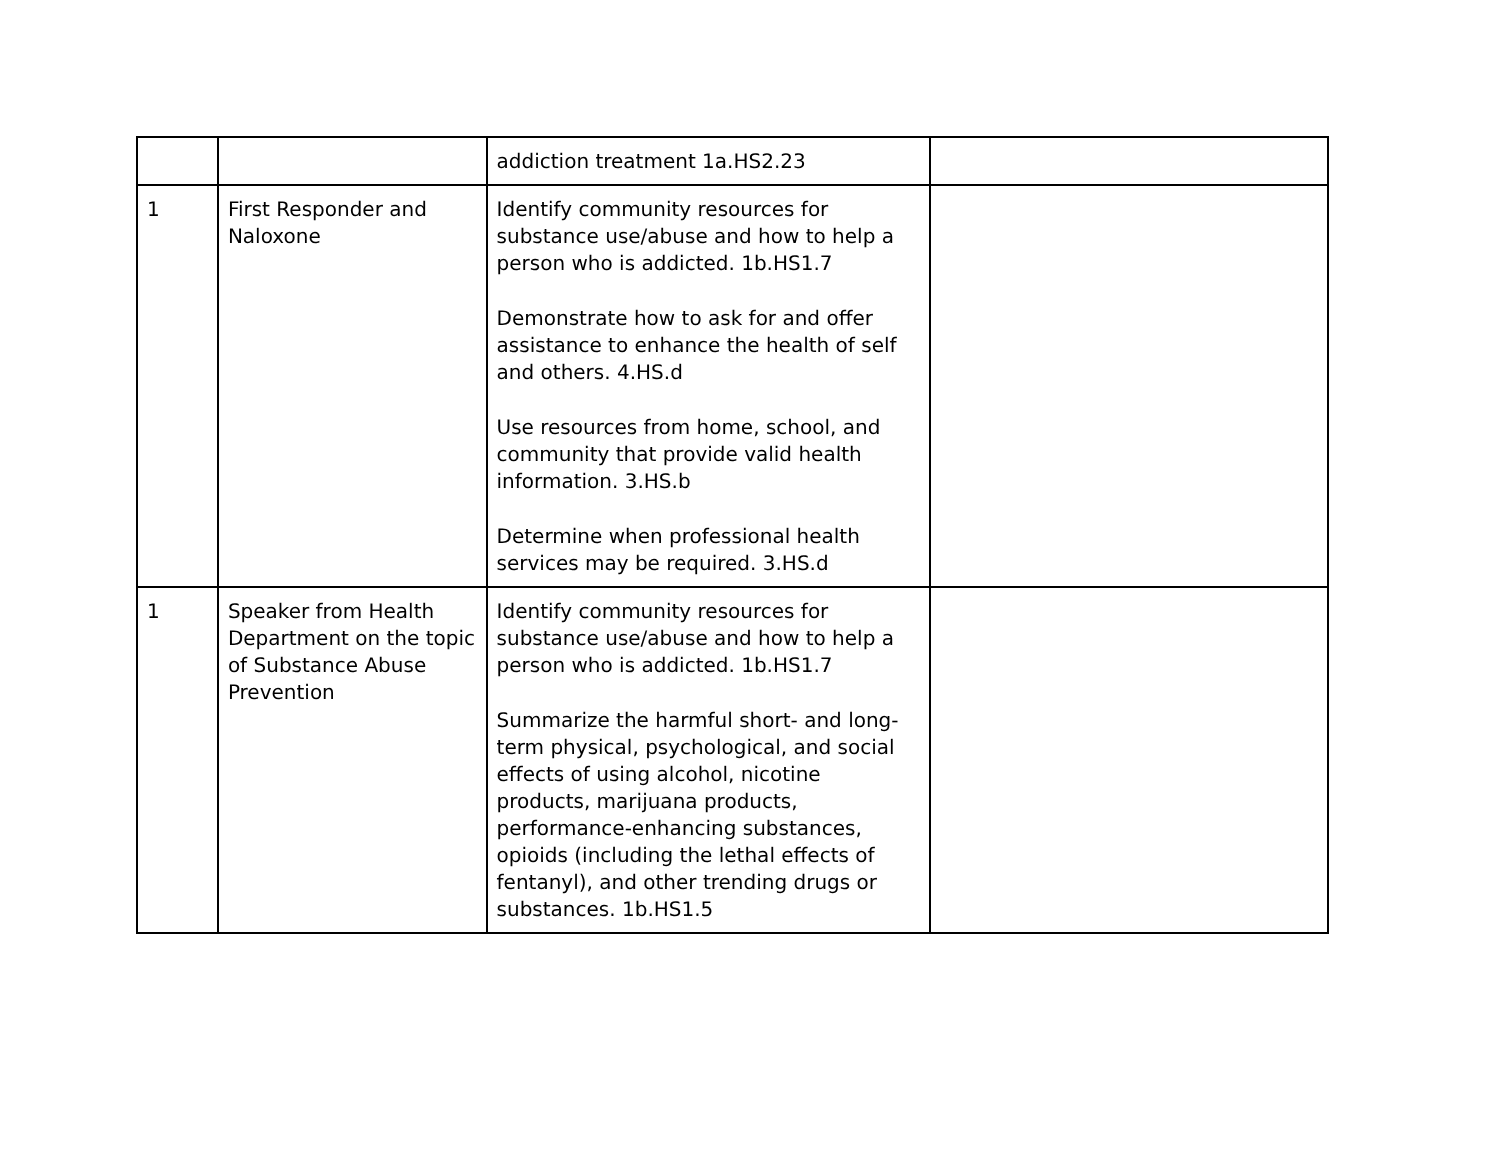| | | addiction treatment 1a.HS2.23 | |
| 1 | First Responder and Naloxone | Identify community resources for substance use/abuse and how to help a person who is addicted. 1b.HS1.7 Demonstrate how to ask for and offer assistance to enhance the health of self and others. 4.HS.d Use resources from home, school, and community that provide valid health information. 3.HS.b Determine when professional health services may be required. 3.HS.d | |
| 1 | Speaker from Health Department on the topic of Substance Abuse Prevention | Identify community resources for substance use/abuse and how to help a person who is addicted. 1b.HS1.7 Summarize the harmful short- and long-term physical, psychological, and social effects of using alcohol, nicotine products, marijuana products, performance-enhancing substances, opioids (including the lethal effects of fentanyl), and other trending drugs or substances. 1b.HS1.5 | |